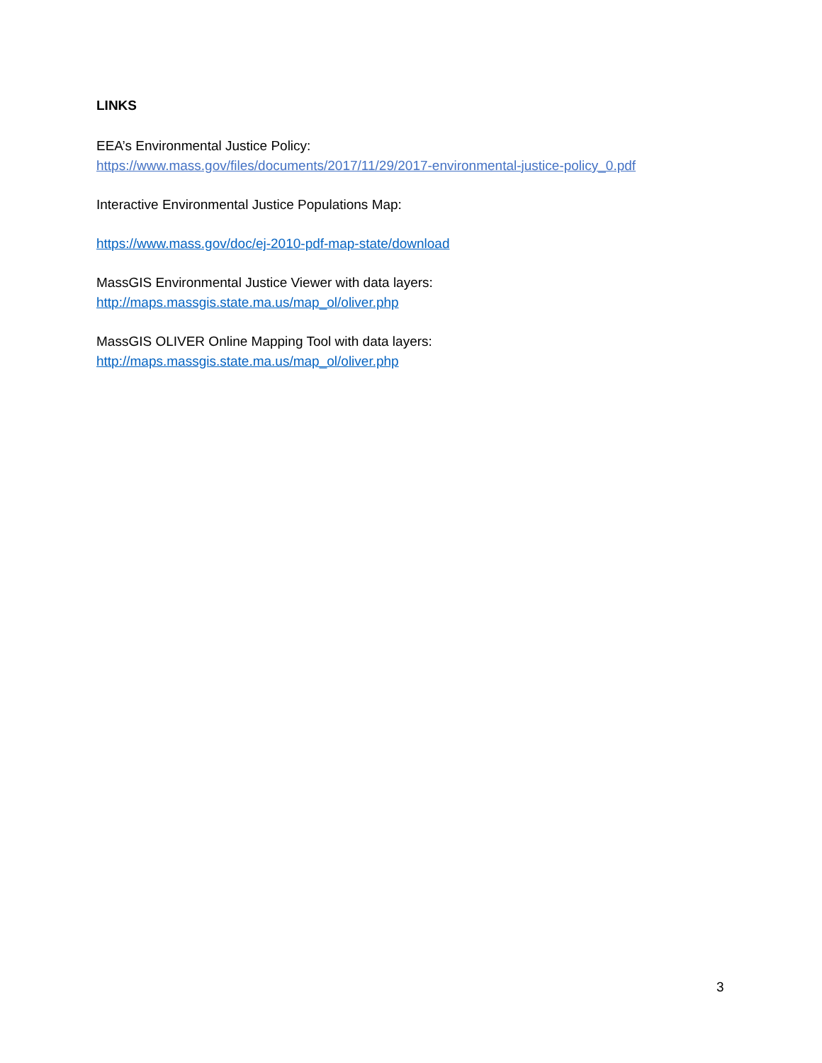LINKS
EEA’s Environmental Justice Policy:
https://www.mass.gov/files/documents/2017/11/29/2017-environmental-justice-policy_0.pdf
Interactive Environmental Justice Populations Map:
https://www.mass.gov/doc/ej-2010-pdf-map-state/download
MassGIS Environmental Justice Viewer with data layers:
http://maps.massgis.state.ma.us/map_ol/oliver.php
MassGIS OLIVER Online Mapping Tool with data layers:
http://maps.massgis.state.ma.us/map_ol/oliver.php
3